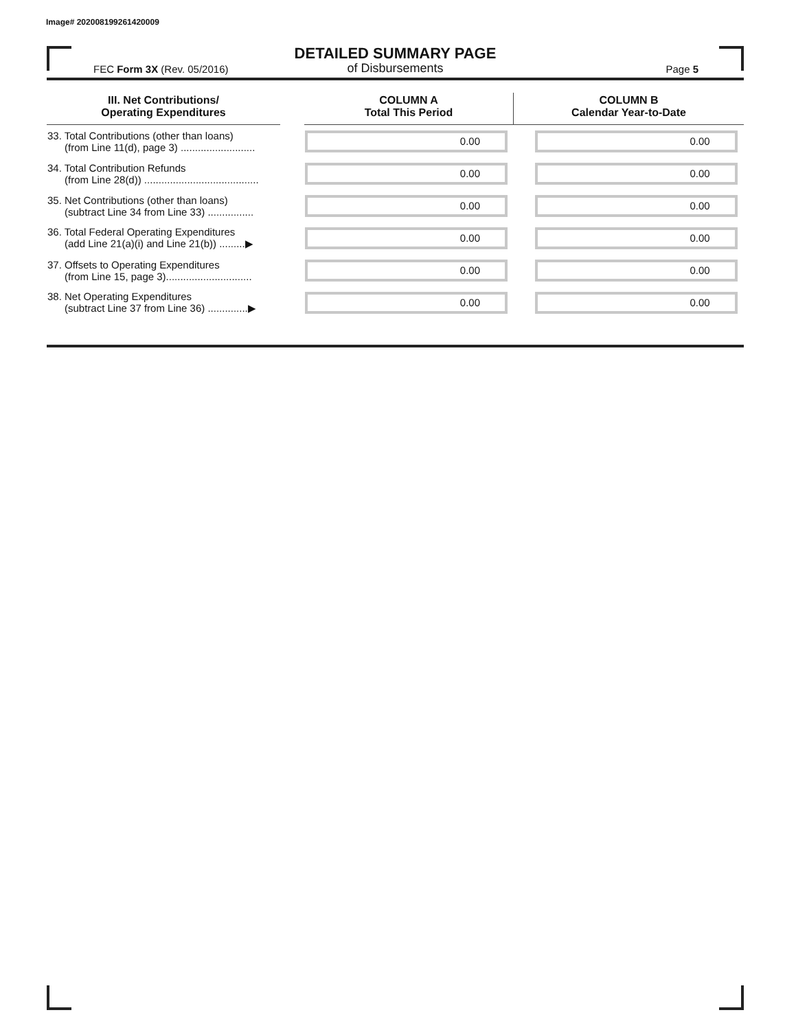Image# 202008199261420009
DETAILED SUMMARY PAGE
of Disbursements
FEC Form 3X (Rev. 05/2016) Page 5
| III. Net Contributions/ Operating Expenditures | | COLUMN A Total This Period | COLUMN B Calendar Year-to-Date |
| --- | --- | --- | --- |
| 33. Total Contributions (other than loans) (from Line 11(d), page 3) .......................... | | 0.00 | 0.00 |
| 34. Total Contribution Refunds (from Line 28(d)) ........................................ | | 0.00 | 0.00 |
| 35. Net Contributions (other than loans) (subtract Line 34 from Line 33) ................ | | 0.00 | 0.00 |
| 36. Total Federal Operating Expenditures (add Line 21(a)(i) and Line 21(b)) .........▶ | | 0.00 | 0.00 |
| 37. Offsets to Operating Expenditures (from Line 15, page 3).............................. | | 0.00 | 0.00 |
| 38. Net Operating Expenditures (subtract Line 37 from Line 36) ..............▶ | | 0.00 | 0.00 |